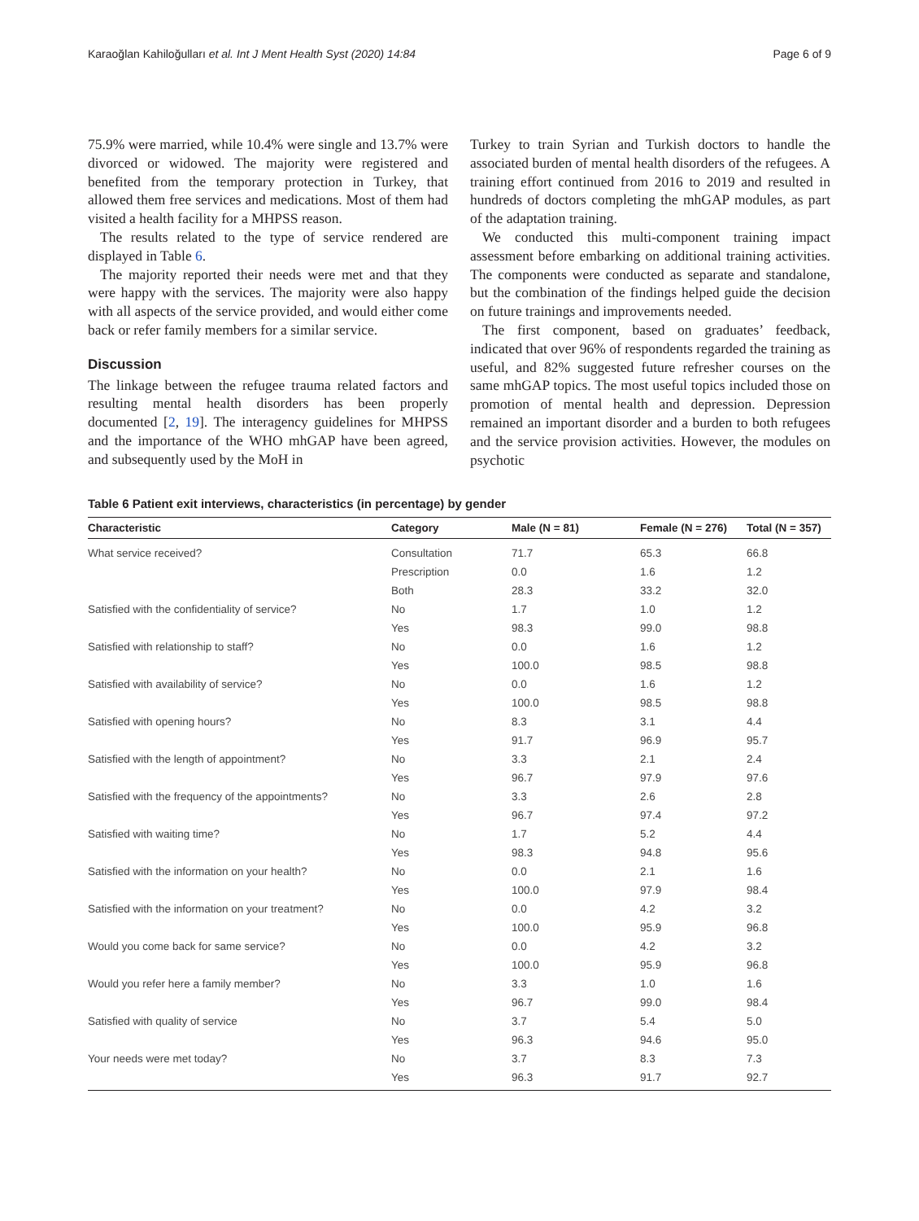Karaoğlan Kahiloğulları et al. Int J Ment Health Syst (2020) 14:84 Page 6 of 9
75.9% were married, while 10.4% were single and 13.7% were divorced or widowed. The majority were registered and benefited from the temporary protection in Turkey, that allowed them free services and medications. Most of them had visited a health facility for a MHPSS reason.
The results related to the type of service rendered are displayed in Table 6.
The majority reported their needs were met and that they were happy with the services. The majority were also happy with all aspects of the service provided, and would either come back or refer family members for a similar service.
Discussion
The linkage between the refugee trauma related factors and resulting mental health disorders has been properly documented [2, 19]. The interagency guidelines for MHPSS and the importance of the WHO mhGAP have been agreed, and subsequently used by the MoH in
Turkey to train Syrian and Turkish doctors to handle the associated burden of mental health disorders of the refugees. A training effort continued from 2016 to 2019 and resulted in hundreds of doctors completing the mhGAP modules, as part of the adaptation training.
We conducted this multi-component training impact assessment before embarking on additional training activities. The components were conducted as separate and standalone, but the combination of the findings helped guide the decision on future trainings and improvements needed.
The first component, based on graduates’ feedback, indicated that over 96% of respondents regarded the training as useful, and 82% suggested future refresher courses on the same mhGAP topics. The most useful topics included those on promotion of mental health and depression. Depression remained an important disorder and a burden to both refugees and the service provision activities. However, the modules on psychotic
Table 6 Patient exit interviews, characteristics (in percentage) by gender
| Characteristic | Category | Male (N = 81) | Female (N = 276) | Total (N = 357) |
| --- | --- | --- | --- | --- |
| What service received? | Consultation | 71.7 | 65.3 | 66.8 |
| | Prescription | 0.0 | 1.6 | 1.2 |
| | Both | 28.3 | 33.2 | 32.0 |
| Satisfied with the confidentiality of service? | No | 1.7 | 1.0 | 1.2 |
| | Yes | 98.3 | 99.0 | 98.8 |
| Satisfied with relationship to staff? | No | 0.0 | 1.6 | 1.2 |
| | Yes | 100.0 | 98.5 | 98.8 |
| Satisfied with availability of service? | No | 0.0 | 1.6 | 1.2 |
| | Yes | 100.0 | 98.5 | 98.8 |
| Satisfied with opening hours? | No | 8.3 | 3.1 | 4.4 |
| | Yes | 91.7 | 96.9 | 95.7 |
| Satisfied with the length of appointment? | No | 3.3 | 2.1 | 2.4 |
| | Yes | 96.7 | 97.9 | 97.6 |
| Satisfied with the frequency of the appointments? | No | 3.3 | 2.6 | 2.8 |
| | Yes | 96.7 | 97.4 | 97.2 |
| Satisfied with waiting time? | No | 1.7 | 5.2 | 4.4 |
| | Yes | 98.3 | 94.8 | 95.6 |
| Satisfied with the information on your health? | No | 0.0 | 2.1 | 1.6 |
| | Yes | 100.0 | 97.9 | 98.4 |
| Satisfied with the information on your treatment? | No | 0.0 | 4.2 | 3.2 |
| | Yes | 100.0 | 95.9 | 96.8 |
| Would you come back for same service? | No | 0.0 | 4.2 | 3.2 |
| | Yes | 100.0 | 95.9 | 96.8 |
| Would you refer here a family member? | No | 3.3 | 1.0 | 1.6 |
| | Yes | 96.7 | 99.0 | 98.4 |
| Satisfied with quality of service | No | 3.7 | 5.4 | 5.0 |
| | Yes | 96.3 | 94.6 | 95.0 |
| Your needs were met today? | No | 3.7 | 8.3 | 7.3 |
| | Yes | 96.3 | 91.7 | 92.7 |